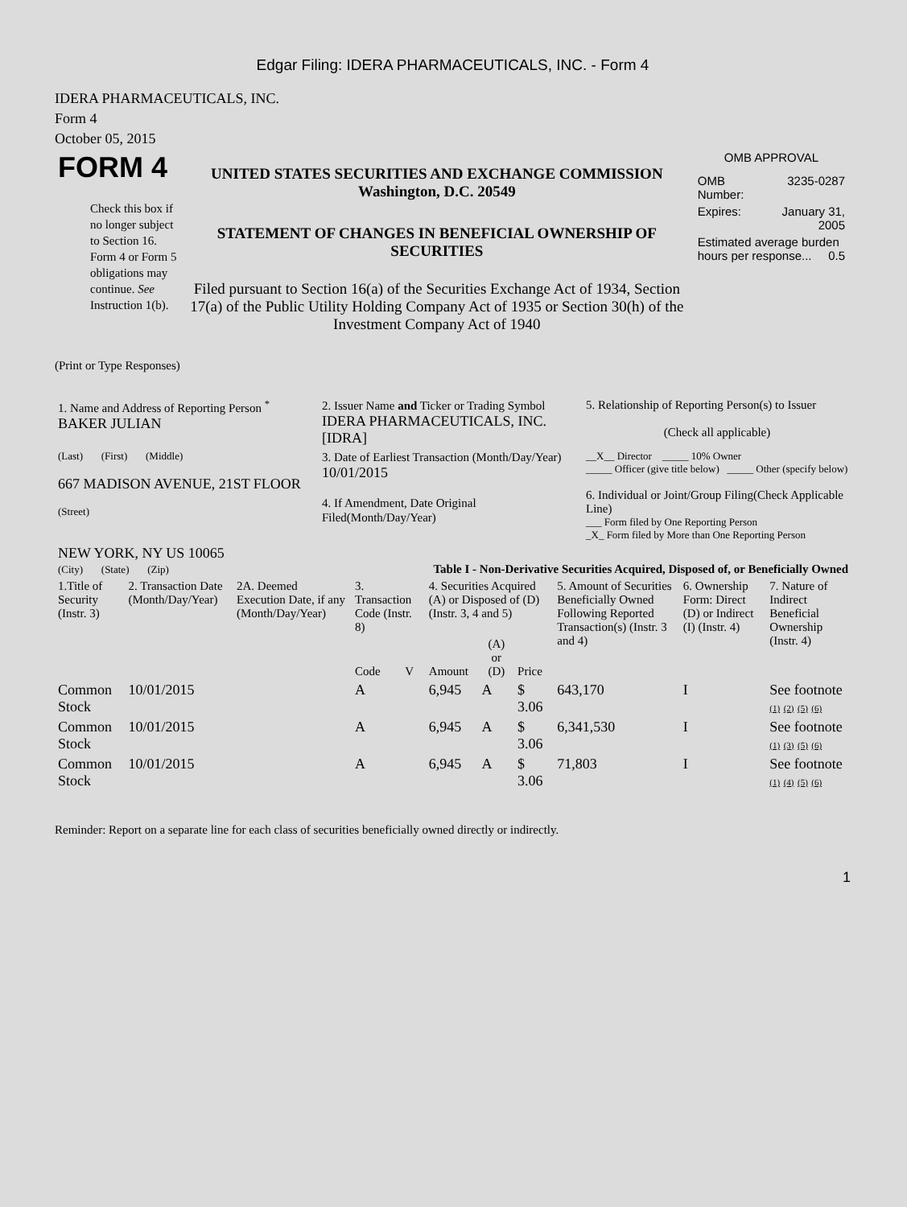Edgar Filing: IDERA PHARMACEUTICALS, INC. - Form 4
IDERA PHARMACEUTICALS, INC.
Form 4
October 05, 2015
| FORM 4 Check this box if no longer subject to Section 16. Form 4 or Form 5 obligations may continue. See Instruction 1(b). | UNITED STATES SECURITIES AND EXCHANGE COMMISSION Washington, D.C. 20549 STATEMENT OF CHANGES IN BENEFICIAL OWNERSHIP OF SECURITIES Filed pursuant to Section 16(a) of the Securities Exchange Act of 1934, Section 17(a) of the Public Utility Holding Company Act of 1935 or Section 30(h) of the Investment Company Act of 1940 | OMB APPROVAL / OMB Number: / 3235-0287 / / Expires: / January 31, 2005 / / Estimated average burden hours per response... 0.5 / / |
(Print or Type Responses)
| 1. Name and Address of Reporting Person <sup>*</sup> BAKER JULIAN | 2. Issuer Name and Ticker or Trading Symbol IDERA PHARMACEUTICALS, INC. [IDRA] | 5. Relationship of Reporting Person(s) to Issuer (Check all applicable) |
| (Last) (First) (Middle) 667 MADISON AVENUE, 21ST FLOOR (Street) | 3. Date of Earliest Transaction (Month/Day/Year) 10/01/2015 4. If Amendment, Date Original Filed(Month/Day/Year) | __X__ Director _____ 10% Owner _____ Officer (give title below) _____ Other (specify below) 6. Individual or Joint/Group Filing(Check Applicable Line) ___ Form filed by One Reporting Person _X_ Form filed by More than One Reporting Person |
| NEW YORK, NY US 10065 (City) (State) (Zip) | Table I - Non-Derivative Securities Acquired, Disposed of, or Beneficially Owned | |
| 1.Title of Security (Instr. 3) | 2. Transaction Date (Month/Day/Year) | 2A. Deemed Execution Date, if any (Month/Day/Year) | 3. Transaction Code (Instr. 8) | | 4. Securities Acquired (A) or Disposed of (D) (Instr. 3, 4 and 5) | | | 5. Amount of Securities Beneficially Owned Following Reported Transaction(s) (Instr. 3 and 4) | 6. Ownership Form: Direct (D) or Indirect (I) (Instr. 4) | 7. Nature of Indirect Beneficial Ownership (Instr. 4) |
| --- | --- | --- | --- | --- | --- | --- | --- | --- | --- | --- |
| | | | Code | V | Amount | (A) or (D) | Price | | | |
| Common Stock | 10/01/2015 | | A | | 6,945 | A | $ 3.06 | 643,170 | I | See footnote (1) (2) (5) (6) |
| Common Stock | 10/01/2015 | | A | | 6,945 | A | $ 3.06 | 6,341,530 | I | See footnote (1) (3) (5) (6) |
| Common Stock | 10/01/2015 | | A | | 6,945 | A | $ 3.06 | 71,803 | I | See footnote (1) (4) (5) (6) |
Reminder: Report on a separate line for each class of securities beneficially owned directly or indirectly.
1